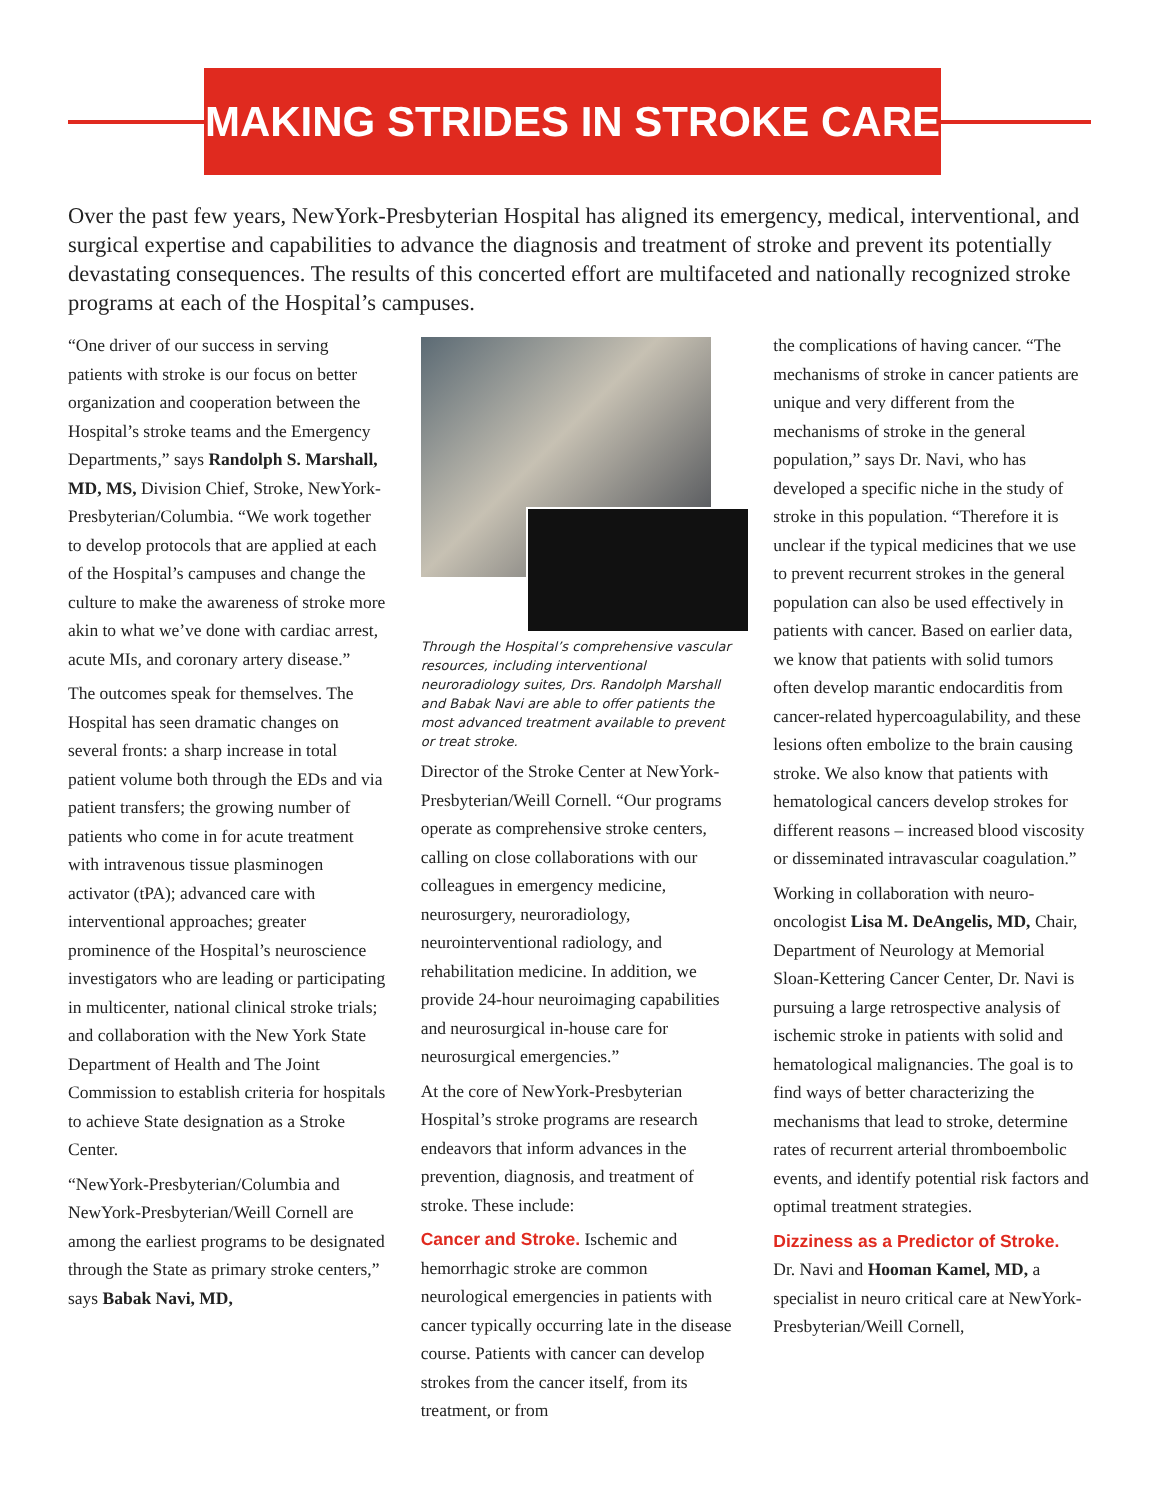MAKING STRIDES IN STROKE CARE
Over the past few years, NewYork-Presbyterian Hospital has aligned its emergency, medical, interventional, and surgical expertise and capabilities to advance the diagnosis and treatment of stroke and prevent its potentially devastating consequences. The results of this concerted effort are multifaceted and nationally recognized stroke programs at each of the Hospital’s campuses.
“One driver of our success in serving patients with stroke is our focus on better organization and cooperation between the Hospital’s stroke teams and the Emergency Departments,” says Randolph S. Marshall, MD, MS, Division Chief, Stroke, NewYork-Presbyterian/Columbia. “We work together to develop protocols that are applied at each of the Hospital’s campuses and change the culture to make the awareness of stroke more akin to what we’ve done with cardiac arrest, acute MIs, and coronary artery disease.”
The outcomes speak for themselves. The Hospital has seen dramatic changes on several fronts: a sharp increase in total patient volume both through the EDs and via patient transfers; the growing number of patients who come in for acute treatment with intravenous tissue plasminogen activator (tPA); advanced care with interventional approaches; greater prominence of the Hospital’s neuroscience investigators who are leading or participating in multicenter, national clinical stroke trials; and collaboration with the New York State Department of Health and The Joint Commission to establish criteria for hospitals to achieve State designation as a Stroke Center.
“NewYork-Presbyterian/Columbia and NewYork-Presbyterian/Weill Cornell are among the earliest programs to be designated through the State as primary stroke centers,” says Babak Navi, MD,
Through the Hospital’s comprehensive vascular resources, including interventional neuroradiology suites, Drs. Randolph Marshall and Babak Navi are able to offer patients the most advanced treatment available to prevent or treat stroke.
Director of the Stroke Center at NewYork-Presbyterian/Weill Cornell. “Our programs operate as comprehensive stroke centers, calling on close collaborations with our colleagues in emergency medicine, neurosurgery, neuroradiology, neurointerventional radiology, and rehabilitation medicine. In addition, we provide 24-hour neuroimaging capabilities and neurosurgical in-house care for neurosurgical emergencies.”
At the core of NewYork-Presbyterian Hospital’s stroke programs are research endeavors that inform advances in the prevention, diagnosis, and treatment of stroke. These include:
Cancer and Stroke. Ischemic and hemorrhagic stroke are common neurological emergencies in patients with cancer typically occurring late in the disease course. Patients with cancer can develop strokes from the cancer itself, from its treatment, or from
the complications of having cancer. “The mechanisms of stroke in cancer patients are unique and very different from the mechanisms of stroke in the general population,” says Dr. Navi, who has developed a specific niche in the study of stroke in this population. “Therefore it is unclear if the typical medicines that we use to prevent recurrent strokes in the general population can also be used effectively in patients with cancer. Based on earlier data, we know that patients with solid tumors often develop marantic endocarditis from cancer-related hypercoagulability, and these lesions often embolize to the brain causing stroke. We also know that patients with hematological cancers develop strokes for different reasons – increased blood viscosity or disseminated intravascular coagulation.”
Working in collaboration with neuro-oncologist Lisa M. DeAngelis, MD, Chair, Department of Neurology at Memorial Sloan-Kettering Cancer Center, Dr. Navi is pursuing a large retrospective analysis of ischemic stroke in patients with solid and hematological malignancies. The goal is to find ways of better characterizing the mechanisms that lead to stroke, determine rates of recurrent arterial thromboembolic events, and identify potential risk factors and optimal treatment strategies.
Dizziness as a Predictor of Stroke.
Dr. Navi and Hooman Kamel, MD, a specialist in neuro critical care at NewYork-Presbyterian/Weill Cornell,